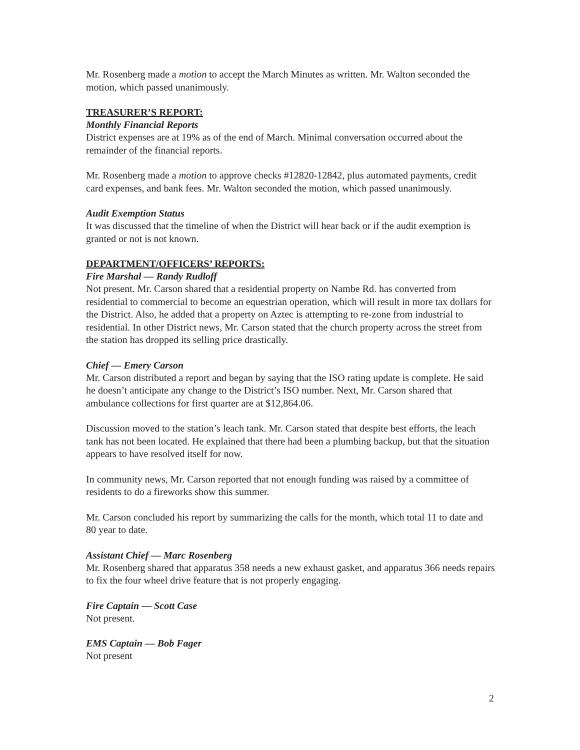Mr. Rosenberg made a motion to accept the March Minutes as written. Mr. Walton seconded the motion, which passed unanimously.
TREASURER’S REPORT:
Monthly Financial Reports
District expenses are at 19% as of the end of March. Minimal conversation occurred about the remainder of the financial reports.
Mr. Rosenberg made a motion to approve checks #12820-12842, plus automated payments, credit card expenses, and bank fees. Mr. Walton seconded the motion, which passed unanimously.
Audit Exemption Status
It was discussed that the timeline of when the District will hear back or if the audit exemption is granted or not is not known.
DEPARTMENT/OFFICERS’ REPORTS:
Fire Marshal — Randy Rudloff
Not present. Mr. Carson shared that a residential property on Nambe Rd. has converted from residential to commercial to become an equestrian operation, which will result in more tax dollars for the District. Also, he added that a property on Aztec is attempting to re-zone from industrial to residential. In other District news, Mr. Carson stated that the church property across the street from the station has dropped its selling price drastically.
Chief — Emery Carson
Mr. Carson distributed a report and began by saying that the ISO rating update is complete. He said he doesn’t anticipate any change to the District’s ISO number. Next, Mr. Carson shared that ambulance collections for first quarter are at $12,864.06.
Discussion moved to the station’s leach tank. Mr. Carson stated that despite best efforts, the leach tank has not been located. He explained that there had been a plumbing backup, but that the situation appears to have resolved itself for now.
In community news, Mr. Carson reported that not enough funding was raised by a committee of residents to do a fireworks show this summer.
Mr. Carson concluded his report by summarizing the calls for the month, which total 11 to date and 80 year to date.
Assistant Chief — Marc Rosenberg
Mr. Rosenberg shared that apparatus 358 needs a new exhaust gasket, and apparatus 366 needs repairs to fix the four wheel drive feature that is not properly engaging.
Fire Captain — Scott Case
Not present.
EMS Captain — Bob Fager
Not present
2